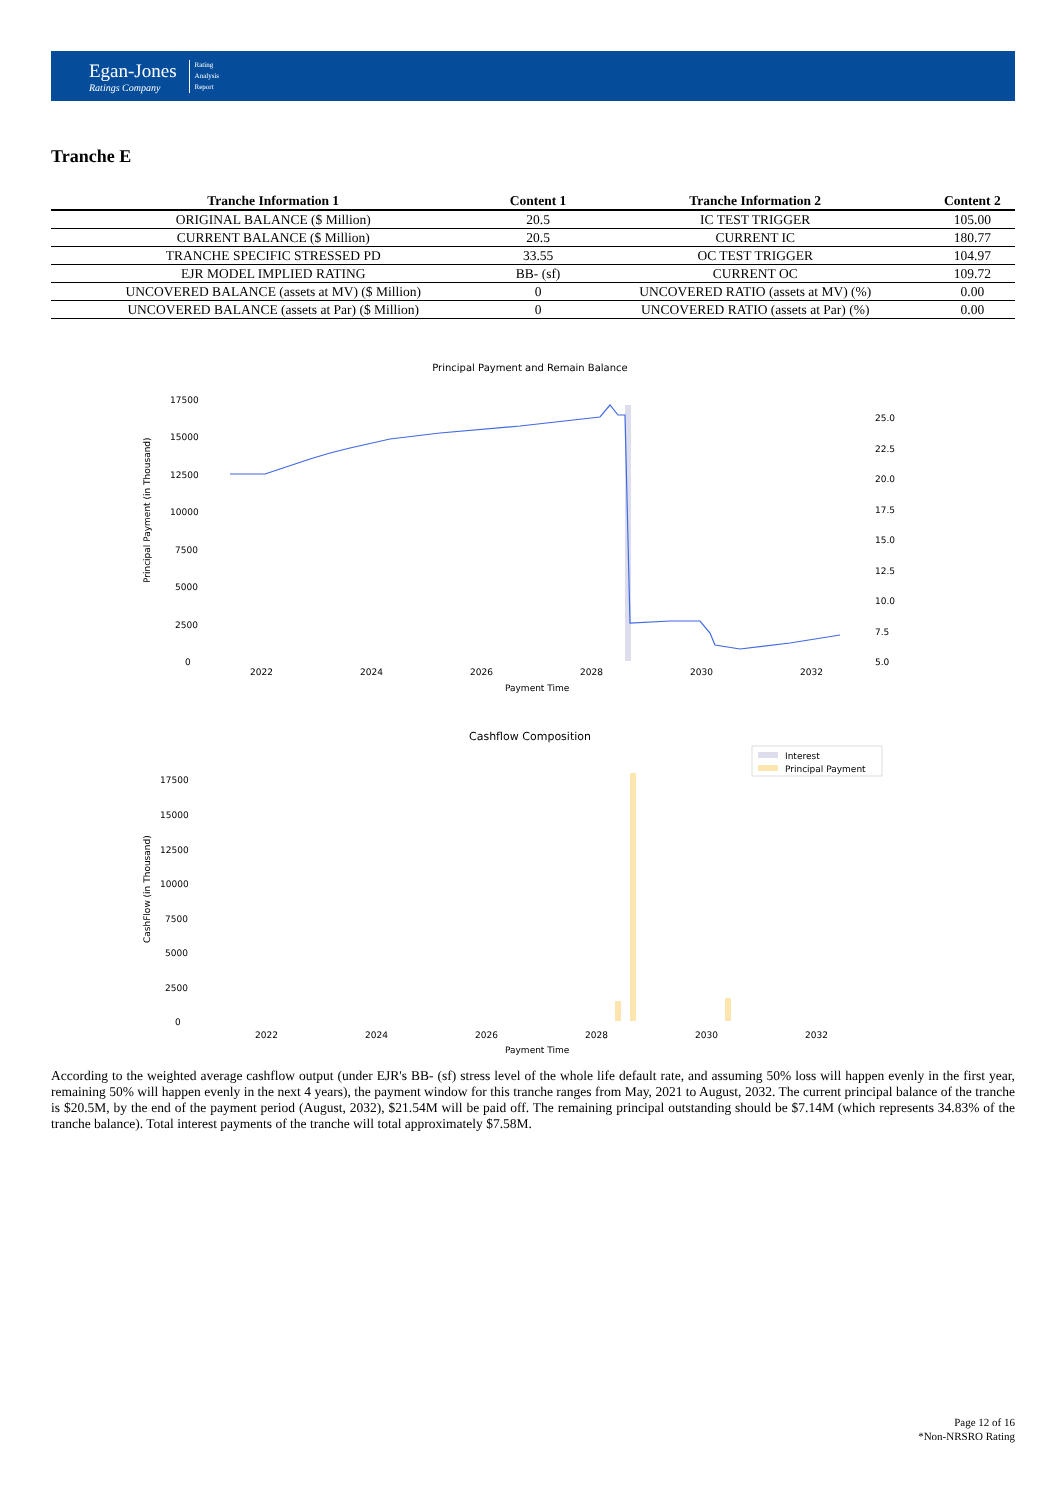Egan-Jones
Ratings Company
Rating
Analysis
Report
Tranche E
| Tranche Information 1 | Content 1 | Tranche Information 2 | Content 2 |
| --- | --- | --- | --- |
| ORIGINAL BALANCE ($ Million) | 20.5 | IC TEST TRIGGER | 105.00 |
| CURRENT BALANCE ($ Million) | 20.5 | CURRENT IC | 180.77 |
| TRANCHE SPECIFIC STRESSED PD | 33.55 | OC TEST TRIGGER | 104.97 |
| EJR MODEL IMPLIED RATING | BB- (sf) | CURRENT OC | 109.72 |
| UNCOVERED BALANCE (assets at MV) ($ Million) | 0 | UNCOVERED RATIO (assets at MV) (%) | 0.00 |
| UNCOVERED BALANCE (assets at Par) ($ Million) | 0 | UNCOVERED RATIO (assets at Par) (%) | 0.00 |
Principal Payment and Remain Balance
Principal Payment (in Thousand)
17500
15000
12500
10000
7500
5000
2500
0
25.0
22.5
20.0
17.5
15.0
12.5
10.0
7.5
5.0
2022
2024
2026
2028
2030
2032
Payment Time
Cashflow Composition
CashFlow (in Thousand)
17500
15000
12500
10000
7500
5000
2500
0
2022
2024
2026
2028
2030
2032
Payment Time
Interest
Principal Payment
According to the weighted average cashflow output (under EJR's BB- (sf) stress level of the whole life default rate, and assuming 50% loss will happen evenly in the first year, remaining 50% will happen evenly in the next 4 years), the payment window for this tranche ranges from May, 2021 to August, 2032. The current principal balance of the tranche is $20.5M, by the end of the payment period (August, 2032), $21.54M will be paid off. The remaining principal outstanding should be $7.14M (which represents 34.83% of the tranche balance). Total interest payments of the tranche will total approximately $7.58M.
Page 12 of 16
*Non-NRSRO Rating